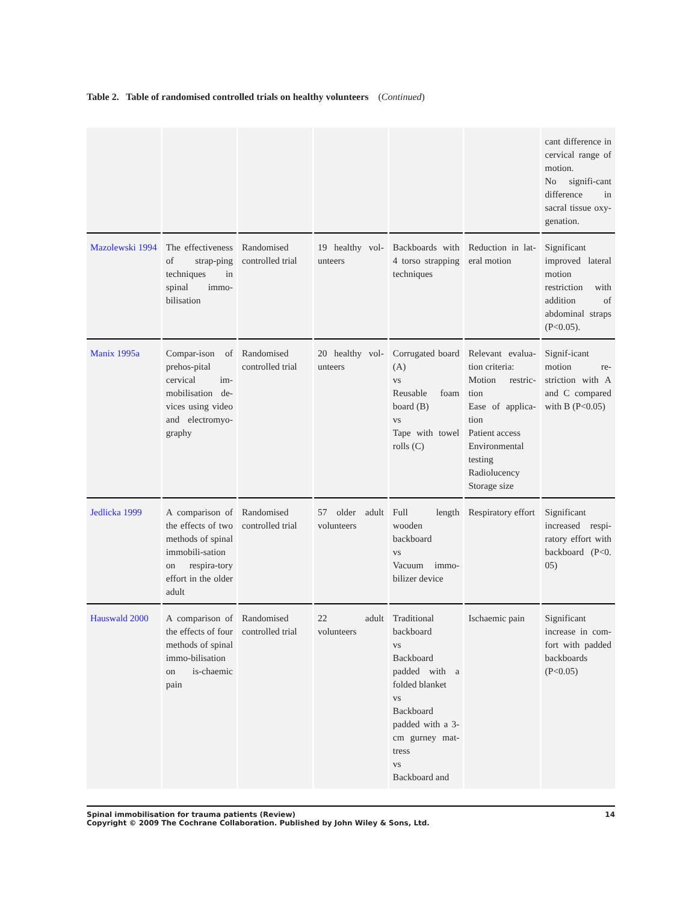Table 2. Table of randomised controlled trials on healthy volunteers (Continued)
| | | | | | | cant difference in cervical range of motion. No signifi-cant difference in sacral tissue oxy-genation. |
| Mazolewski 1994 | The effectiveness of strap-ping techniques in spinal immo-bilisation | Randomised controlled trial | 19 healthy vol-unteers | Backboards with 4 torso strapping techniques | Reduction in lat-eral motion | Significant improved lateral motion restriction with addition of abdominal straps (P<0.05). |
| Manix 1995a | Compar-ison of prehos-pital cervical im-mobilisation de-vices using video and electromyo-graphy | Randomised controlled trial | 20 healthy vol-unteers | Corrugated board (A) vs Reusable foam board (B) vs Tape with towel rolls (C) | Relevant evalua-tion criteria: Motion restric-tion Ease of applica-tion Patient access Environmental testing Radiolucency Storage size | Signif-icant motion re-striction with A and C compared with B (P<0.05) |
| Jedlicka 1999 | A comparison of the effects of two methods of spinal immobili-sation on respira-tory effort in the older adult | Randomised controlled trial | 57 older adult volunteers | Full length wooden backboard vs Vacuum immo-bilizer device | Respiratory effort | Significant increased respi-ratory effort with backboard (P<0. 05) |
| Hauswald 2000 | A comparison of the effects of four methods of spinal immo-bilisation on is-chaemic pain | Randomised controlled trial | 22 adult volunteers | Traditional backboard vs Backboard padded with a folded blanket vs Backboard padded with a 3-cm gurney mat-tress vs Backboard and | Ischaemic pain | Significant increase in com-fort with padded backboards (P<0.05) |
Spinal immobilisation for trauma patients (Review) 14
Copyright © 2009 The Cochrane Collaboration. Published by John Wiley & Sons, Ltd.